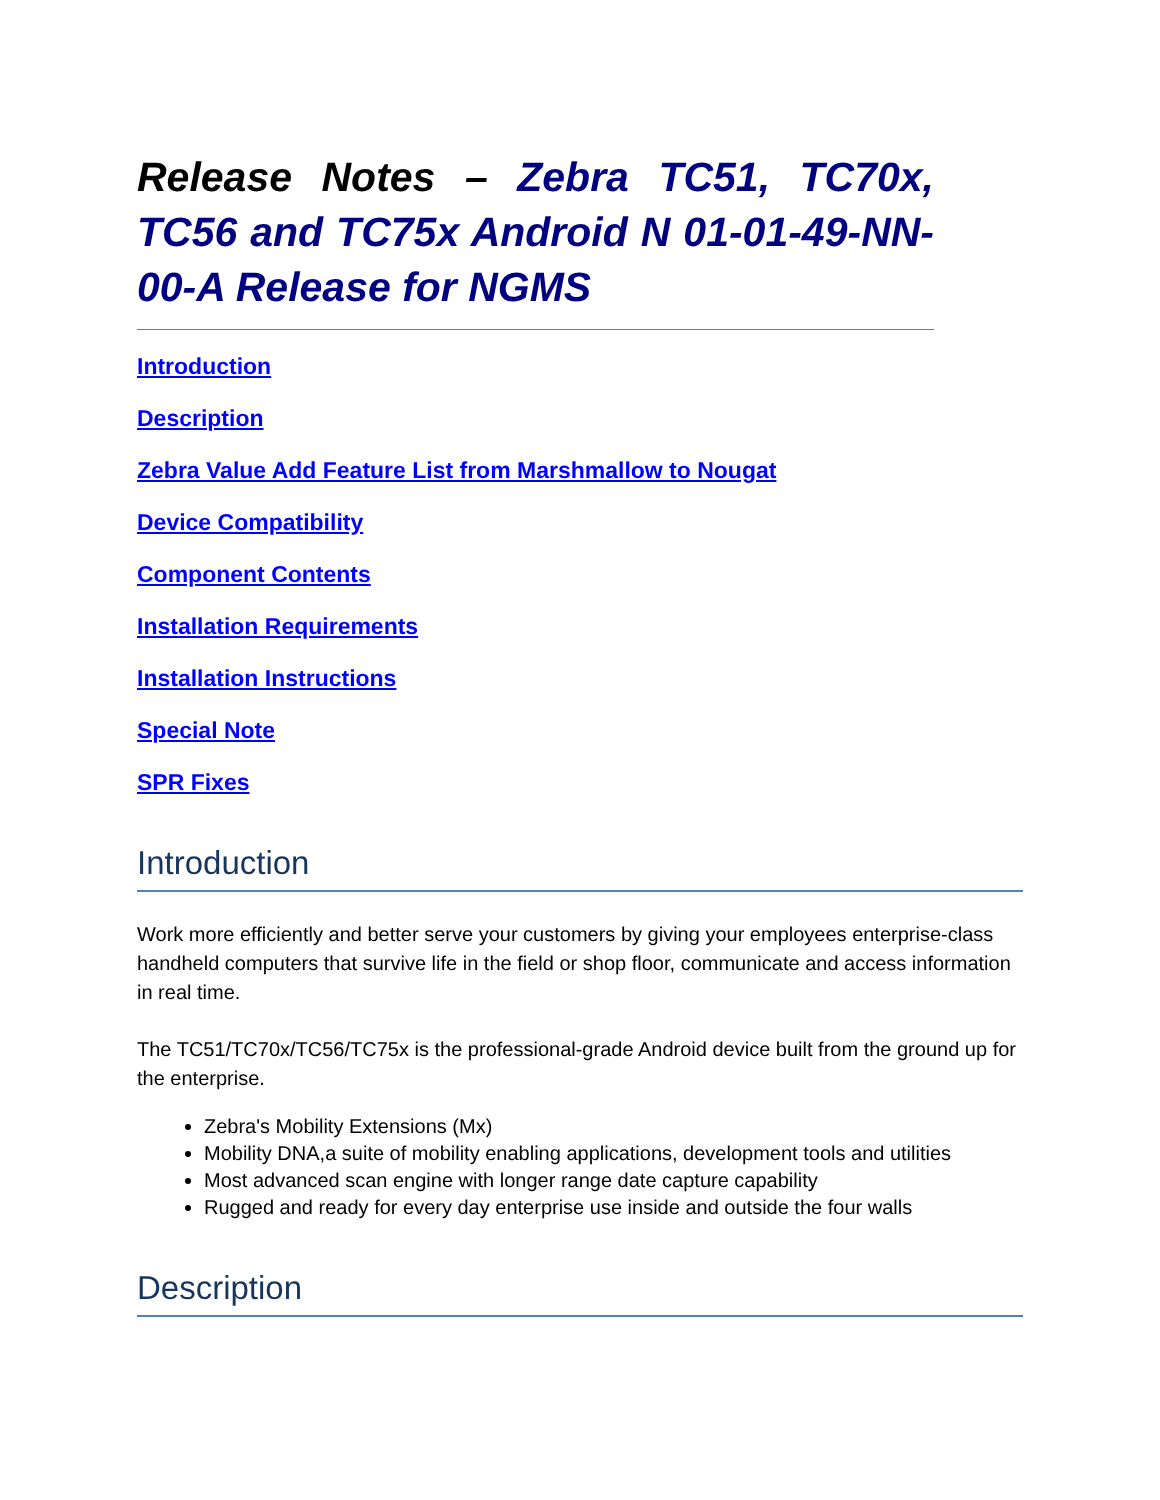Release Notes – Zebra TC51, TC70x, TC56 and TC75x Android N 01-01-49-NN-00-A Release for NGMS
Introduction
Description
Zebra Value Add Feature List from Marshmallow to Nougat
Device Compatibility
Component Contents
Installation Requirements
Installation Instructions
Special Note
SPR Fixes
Introduction
Work more efficiently and better serve your customers by giving your employees enterprise-class handheld computers that survive life in the field or shop floor, communicate and access information in real time.
The TC51/TC70x/TC56/TC75x is the professional-grade Android device built from the ground up for the enterprise.
Zebra's Mobility Extensions (Mx)
Mobility DNA,a suite of mobility enabling applications, development tools and utilities
Most advanced scan engine with longer range date capture capability
Rugged and ready for every day enterprise use inside and outside the four walls
Description